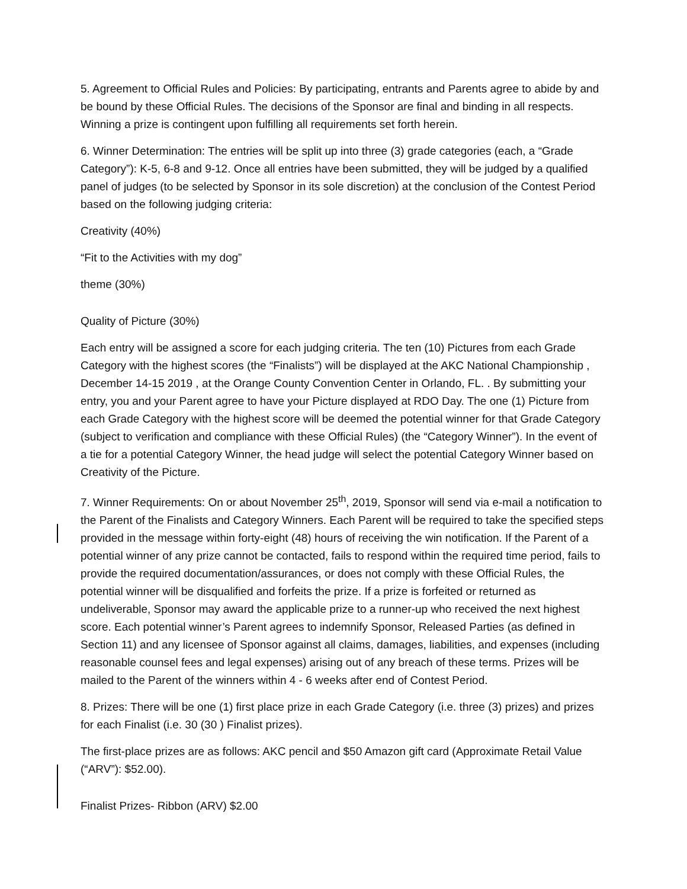5. Agreement to Official Rules and Policies: By participating, entrants and Parents agree to abide by and be bound by these Official Rules. The decisions of the Sponsor are final and binding in all respects. Winning a prize is contingent upon fulfilling all requirements set forth herein.
6. Winner Determination: The entries will be split up into three (3) grade categories (each, a “Grade Category”): K-5, 6-8 and 9-12. Once all entries have been submitted, they will be judged by a qualified panel of judges (to be selected by Sponsor in its sole discretion) at the conclusion of the Contest Period based on the following judging criteria:
Creativity (40%)
“Fit to the Activities with my dog”
theme (30%)
Quality of Picture (30%)
Each entry will be assigned a score for each judging criteria. The ten (10) Pictures from each Grade Category with the highest scores (the “Finalists”) will be displayed at the AKC National Championship , December 14-15 2019 , at the Orange County Convention Center in Orlando, FL. . By submitting your entry, you and your Parent agree to have your Picture displayed at RDO Day. The one (1) Picture from each Grade Category with the highest score will be deemed the potential winner for that Grade Category (subject to verification and compliance with these Official Rules) (the “Category Winner”). In the event of a tie for a potential Category Winner, the head judge will select the potential Category Winner based on Creativity of the Picture.
7. Winner Requirements: On or about November 25<sup>th</sup>, 2019, Sponsor will send via e-mail a notification to the Parent of the Finalists and Category Winners. Each Parent will be required to take the specified steps provided in the message within forty-eight (48) hours of receiving the win notification. If the Parent of a potential winner of any prize cannot be contacted, fails to respond within the required time period, fails to provide the required documentation/assurances, or does not comply with these Official Rules, the potential winner will be disqualified and forfeits the prize. If a prize is forfeited or returned as undeliverable, Sponsor may award the applicable prize to a runner-up who received the next highest score. Each potential winner’s Parent agrees to indemnify Sponsor, Released Parties (as defined in Section 11) and any licensee of Sponsor against all claims, damages, liabilities, and expenses (including reasonable counsel fees and legal expenses) arising out of any breach of these terms. Prizes will be mailed to the Parent of the winners within 4 - 6 weeks after end of Contest Period.
8. Prizes: There will be one (1) first place prize in each Grade Category (i.e. three (3) prizes) and prizes for each Finalist (i.e. 30 (30 ) Finalist prizes).
The first-place prizes are as follows: AKC pencil and $50 Amazon gift card (Approximate Retail Value (“ARV”): $52.00).
Finalist Prizes- Ribbon (ARV) $2.00